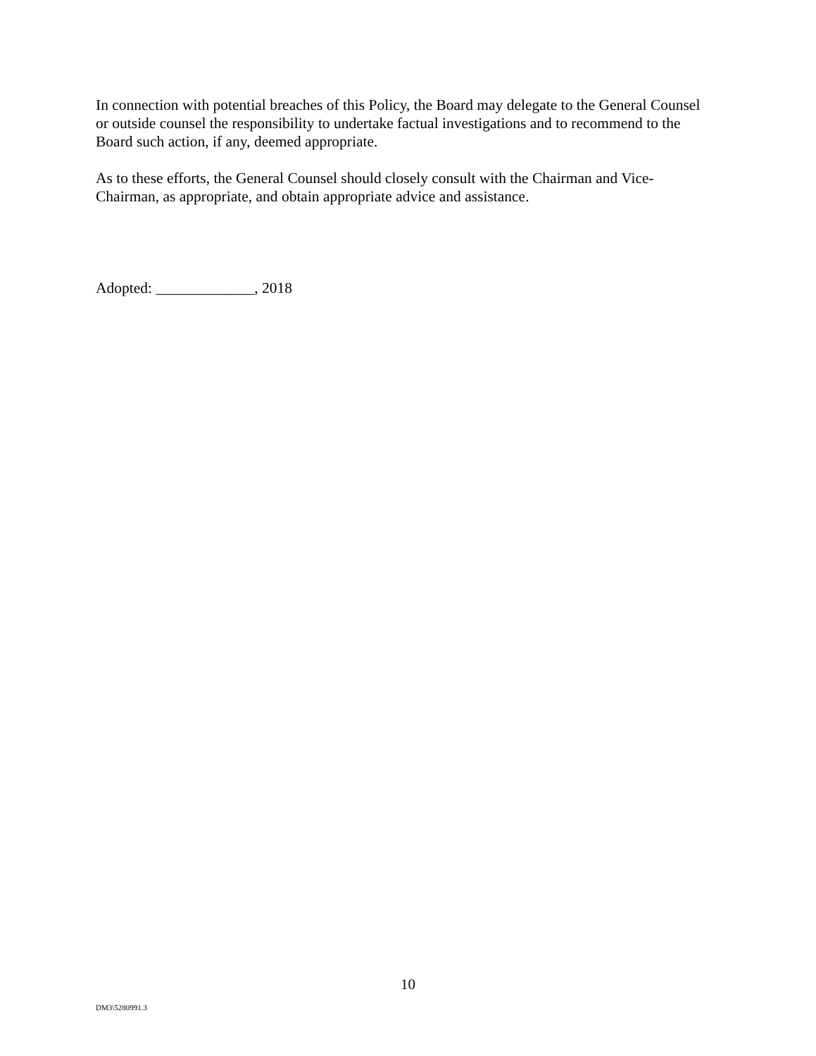In connection with potential breaches of this Policy, the Board may delegate to the General Counsel or outside counsel the responsibility to undertake factual investigations and to recommend to the Board such action, if any, deemed appropriate.
As to these efforts, the General Counsel should closely consult with the Chairman and Vice-Chairman, as appropriate, and obtain appropriate advice and assistance.
Adopted: _____________, 2018
10
DM3\5280991.3